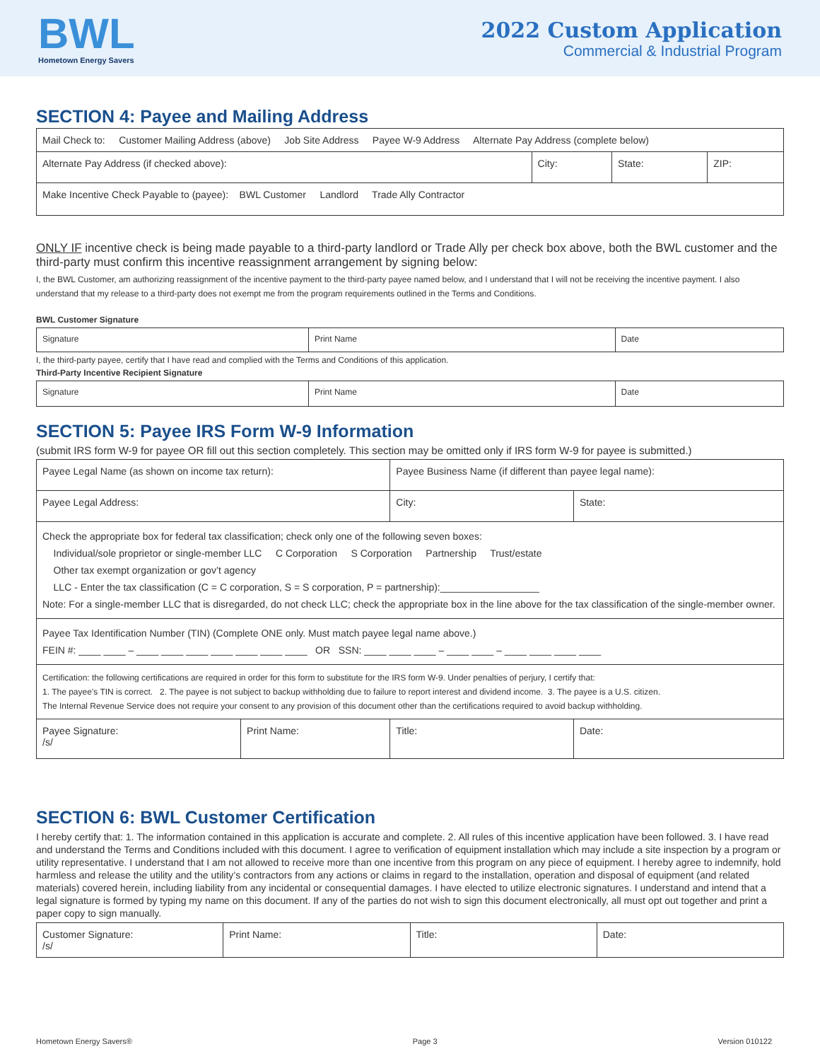BWL
Hometown Energy Savers
2022 Custom Application
Commercial & Industrial Program
SECTION 4: Payee and Mailing Address
| Mail Check to: Customer Mailing Address (above) Job Site Address Payee W-9 Address Alternate Pay Address (complete below) | | | |
| Alternate Pay Address (if checked above): | City: | State: | ZIP: |
| Make Incentive Check Payable to (payee): BWL Customer Landlord Trade Ally Contractor | | | |
ONLY IF incentive check is being made payable to a third-party landlord or Trade Ally per check box above, both the BWL customer and the third-party must confirm this incentive reassignment arrangement by signing below:
I, the BWL Customer, am authorizing reassignment of the incentive payment to the third-party payee named below, and I understand that I will not be receiving the incentive payment. I also understand that my release to a third-party does not exempt me from the program requirements outlined in the Terms and Conditions.
BWL Customer Signature
| Signature | Print Name | Date |
I, the third-party payee, certify that I have read and complied with the Terms and Conditions of this application.
Third-Party Incentive Recipient Signature
| Signature | Print Name | Date |
SECTION 5: Payee IRS Form W-9 Information
(submit IRS form W-9 for payee OR fill out this section completely. This section may be omitted only if IRS form W-9 for payee is submitted.)
| Payee Legal Name (as shown on income tax return): | | Payee Business Name (if different than payee legal name): | |
| Payee Legal Address: | | City: | State: |
| Check the appropriate box for federal tax classification; check only one of the following seven boxes: Individual/sole proprietor or single-member LLC C Corporation S Corporation Partnership Trust/estate Other tax exempt organization or gov’t agency LLC - Enter the tax classification (C = C corporation, S = S corporation, P = partnership):__________________ Note: For a single-member LLC that is disregarded, do not check LLC; check the appropriate box in the line above for the tax classification of the single-member owner. | | | |
| Payee Tax Identification Number (TIN) (Complete ONE only. Must match payee legal name above.) FEIN #: ____ ____ – ____ ____ ____ ____ ____ ____ ____ OR SSN: ____ ____ ____ – ____ ____ – ____ ____ ____ ____ | | | |
| Certification: the following certifications are required in order for this form to substitute for the IRS form W-9. Under penalties of perjury, I certify that: 1. The payee’s TIN is correct. 2. The payee is not subject to backup withholding due to failure to report interest and dividend income. 3. The payee is a U.S. citizen. The Internal Revenue Service does not require your consent to any provision of this document other than the certifications required to avoid backup withholding. | | | |
| Payee Signature: /s/ | Print Name: | Title: | Date: |
SECTION 6: BWL Customer Certification
I hereby certify that: 1. The information contained in this application is accurate and complete. 2. All rules of this incentive application have been followed. 3. I have read and understand the Terms and Conditions included with this document. I agree to verification of equipment installation which may include a site inspection by a program or utility representative. I understand that I am not allowed to receive more than one incentive from this program on any piece of equipment. I hereby agree to indemnify, hold harmless and release the utility and the utility’s contractors from any actions or claims in regard to the installation, operation and disposal of equipment (and related materials) covered herein, including liability from any incidental or consequential damages. I have elected to utilize electronic signatures. I understand and intend that a legal signature is formed by typing my name on this document. If any of the parties do not wish to sign this document electronically, all must opt out together and print a paper copy to sign manually.
| Customer Signature: /s/ | Print Name: | Title: | Date: |
Hometown Energy Savers® Page 3 Version 010122